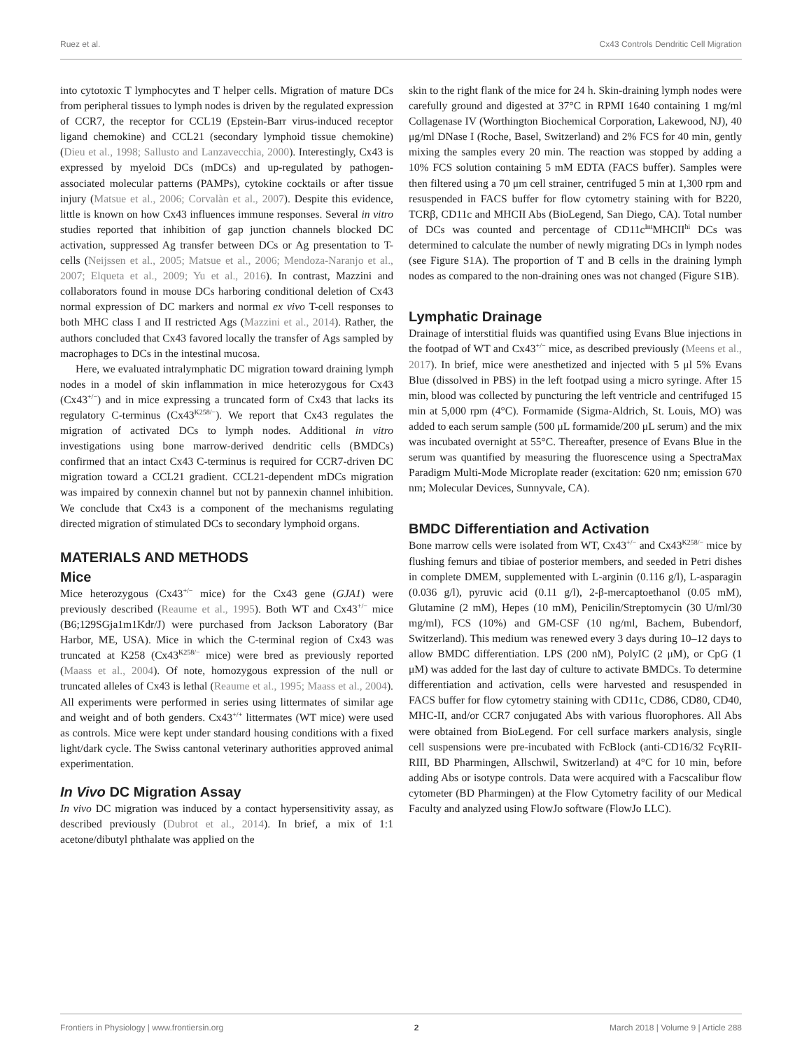Ruez et al. Cx43 Controls Dendritic Cell Migration
into cytotoxic T lymphocytes and T helper cells. Migration of mature DCs from peripheral tissues to lymph nodes is driven by the regulated expression of CCR7, the receptor for CCL19 (Epstein-Barr virus-induced receptor ligand chemokine) and CCL21 (secondary lymphoid tissue chemokine) (Dieu et al., 1998; Sallusto and Lanzavecchia, 2000). Interestingly, Cx43 is expressed by myeloid DCs (mDCs) and up-regulated by pathogen-associated molecular patterns (PAMPs), cytokine cocktails or after tissue injury (Matsue et al., 2006; Corvalàn et al., 2007). Despite this evidence, little is known on how Cx43 influences immune responses. Several in vitro studies reported that inhibition of gap junction channels blocked DC activation, suppressed Ag transfer between DCs or Ag presentation to T-cells (Neijssen et al., 2005; Matsue et al., 2006; Mendoza-Naranjo et al., 2007; Elqueta et al., 2009; Yu et al., 2016). In contrast, Mazzini and collaborators found in mouse DCs harboring conditional deletion of Cx43 normal expression of DC markers and normal ex vivo T-cell responses to both MHC class I and II restricted Ags (Mazzini et al., 2014). Rather, the authors concluded that Cx43 favored locally the transfer of Ags sampled by macrophages to DCs in the intestinal mucosa.
Here, we evaluated intralymphatic DC migration toward draining lymph nodes in a model of skin inflammation in mice heterozygous for Cx43 (Cx43<sup>+/−</sup>) and in mice expressing a truncated form of Cx43 that lacks its regulatory C-terminus (Cx43<sup>K258/−</sup>). We report that Cx43 regulates the migration of activated DCs to lymph nodes. Additional in vitro investigations using bone marrow-derived dendritic cells (BMDCs) confirmed that an intact Cx43 C-terminus is required for CCR7-driven DC migration toward a CCL21 gradient. CCL21-dependent mDCs migration was impaired by connexin channel but not by pannexin channel inhibition. We conclude that Cx43 is a component of the mechanisms regulating directed migration of stimulated DCs to secondary lymphoid organs.
MATERIALS AND METHODS
Mice
Mice heterozygous (Cx43<sup>+/−</sup> mice) for the Cx43 gene (GJA1) were previously described (Reaume et al., 1995). Both WT and Cx43<sup>+/−</sup> mice (B6;129SGja1m1Kdr/J) were purchased from Jackson Laboratory (Bar Harbor, ME, USA). Mice in which the C-terminal region of Cx43 was truncated at K258 (Cx43<sup>K258/−</sup> mice) were bred as previously reported (Maass et al., 2004). Of note, homozygous expression of the null or truncated alleles of Cx43 is lethal (Reaume et al., 1995; Maass et al., 2004). All experiments were performed in series using littermates of similar age and weight and of both genders. Cx43<sup>+/+</sup> littermates (WT mice) were used as controls. Mice were kept under standard housing conditions with a fixed light/dark cycle. The Swiss cantonal veterinary authorities approved animal experimentation.
In Vivo DC Migration Assay
In vivo DC migration was induced by a contact hypersensitivity assay, as described previously (Dubrot et al., 2014). In brief, a mix of 1:1 acetone/dibutyl phthalate was applied on the
skin to the right flank of the mice for 24 h. Skin-draining lymph nodes were carefully ground and digested at 37°C in RPMI 1640 containing 1 mg/ml Collagenase IV (Worthington Biochemical Corporation, Lakewood, NJ), 40 μg/ml DNase I (Roche, Basel, Switzerland) and 2% FCS for 40 min, gently mixing the samples every 20 min. The reaction was stopped by adding a 10% FCS solution containing 5 mM EDTA (FACS buffer). Samples were then filtered using a 70 μm cell strainer, centrifuged 5 min at 1,300 rpm and resuspended in FACS buffer for flow cytometry staining with for B220, TCRβ, CD11c and MHCII Abs (BioLegend, San Diego, CA). Total number of DCs was counted and percentage of CD11c<sup>Int</sup>MHCII<sup>hi</sup> DCs was determined to calculate the number of newly migrating DCs in lymph nodes (see Figure S1A). The proportion of T and B cells in the draining lymph nodes as compared to the non-draining ones was not changed (Figure S1B).
Lymphatic Drainage
Drainage of interstitial fluids was quantified using Evans Blue injections in the footpad of WT and Cx43<sup>+/−</sup> mice, as described previously (Meens et al., 2017). In brief, mice were anesthetized and injected with 5 μl 5% Evans Blue (dissolved in PBS) in the left footpad using a micro syringe. After 15 min, blood was collected by puncturing the left ventricle and centrifuged 15 min at 5,000 rpm (4°C). Formamide (Sigma-Aldrich, St. Louis, MO) was added to each serum sample (500 μL formamide/200 μL serum) and the mix was incubated overnight at 55°C. Thereafter, presence of Evans Blue in the serum was quantified by measuring the fluorescence using a SpectraMax Paradigm Multi-Mode Microplate reader (excitation: 620 nm; emission 670 nm; Molecular Devices, Sunnyvale, CA).
BMDC Differentiation and Activation
Bone marrow cells were isolated from WT, Cx43<sup>+/−</sup> and Cx43<sup>K258/−</sup> mice by flushing femurs and tibiae of posterior members, and seeded in Petri dishes in complete DMEM, supplemented with L-arginin (0.116 g/l), L-asparagin (0.036 g/l), pyruvic acid (0.11 g/l), 2-β-mercaptoethanol (0.05 mM), Glutamine (2 mM), Hepes (10 mM), Penicilin/Streptomycin (30 U/ml/30 mg/ml), FCS (10%) and GM-CSF (10 ng/ml, Bachem, Bubendorf, Switzerland). This medium was renewed every 3 days during 10–12 days to allow BMDC differentiation. LPS (200 nM), PolyIC (2 μM), or CpG (1 μM) was added for the last day of culture to activate BMDCs. To determine differentiation and activation, cells were harvested and resuspended in FACS buffer for flow cytometry staining with CD11c, CD86, CD80, CD40, MHC-II, and/or CCR7 conjugated Abs with various fluorophores. All Abs were obtained from BioLegend. For cell surface markers analysis, single cell suspensions were pre-incubated with FcBlock (anti-CD16/32 FcγRII-RIII, BD Pharmingen, Allschwil, Switzerland) at 4°C for 10 min, before adding Abs or isotype controls. Data were acquired with a Facscalibur flow cytometer (BD Pharmingen) at the Flow Cytometry facility of our Medical Faculty and analyzed using FlowJo software (FlowJo LLC).
Frontiers in Physiology | www.frontiersin.org 2 March 2018 | Volume 9 | Article 288